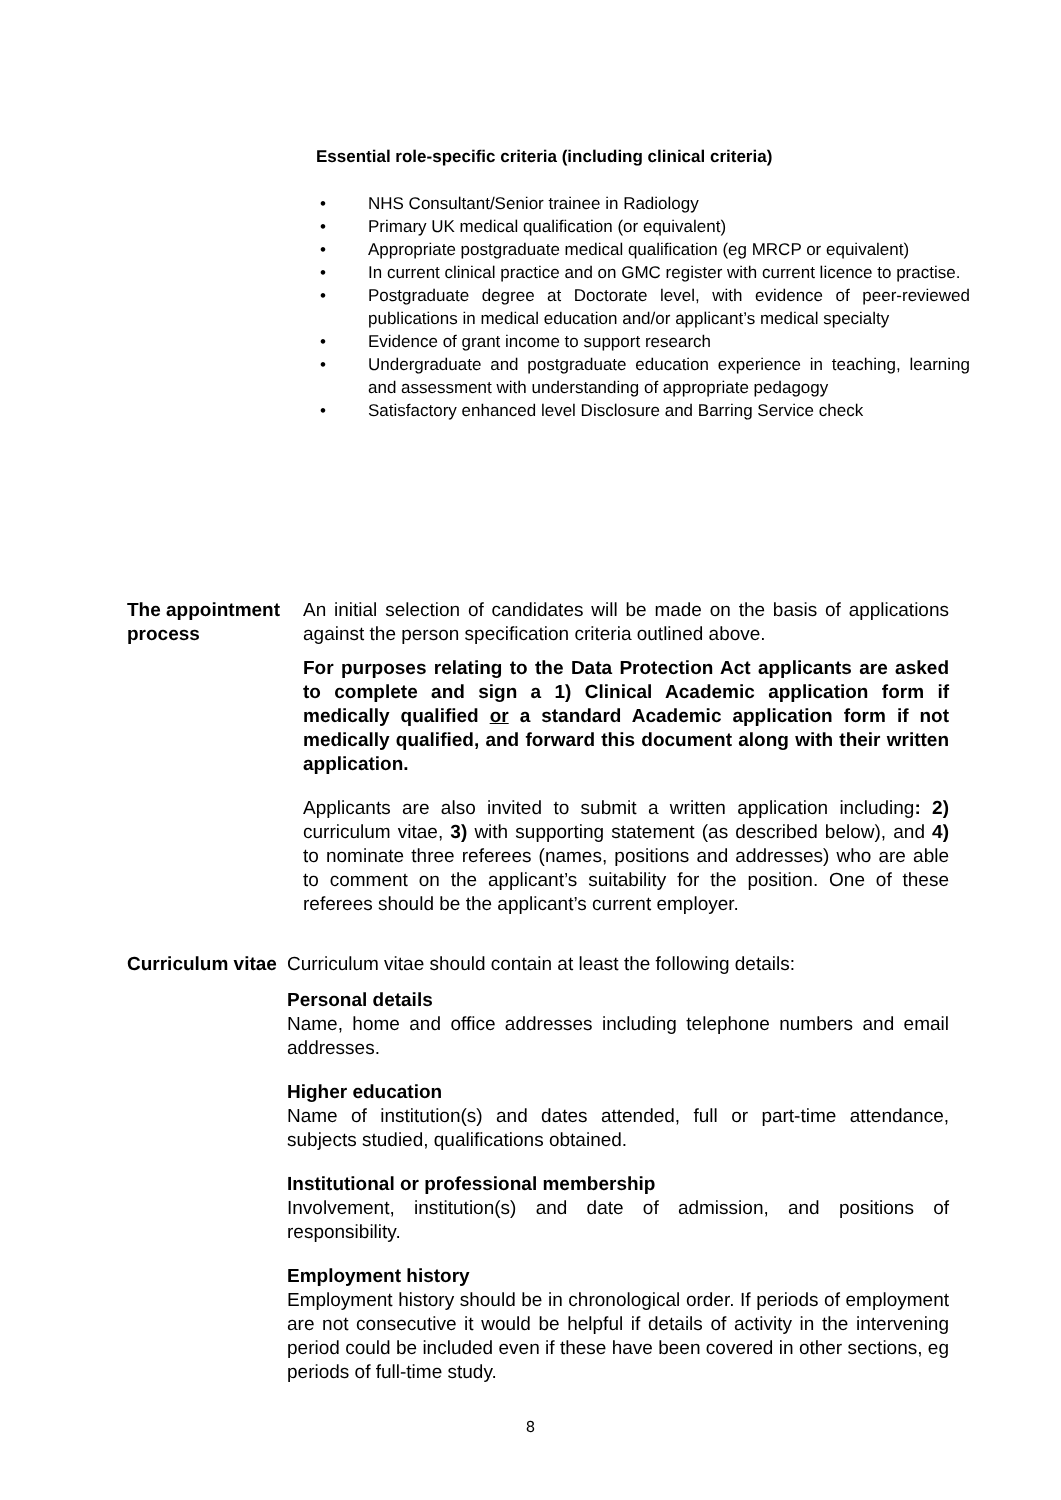Essential role-specific criteria (including clinical criteria)
NHS Consultant/Senior trainee in Radiology
Primary UK medical qualification (or equivalent)
Appropriate postgraduate medical qualification (eg MRCP or equivalent)
In current clinical practice and on GMC register with current licence to practise.
Postgraduate degree at Doctorate level, with evidence of peer-reviewed publications in medical education and/or applicant’s medical specialty
Evidence of grant income to support research
Undergraduate and postgraduate education experience in teaching, learning and assessment with understanding of appropriate pedagogy
Satisfactory enhanced level Disclosure and Barring Service check
The appointment process
An initial selection of candidates will be made on the basis of applications against the person specification criteria outlined above.
For purposes relating to the Data Protection Act applicants are asked to complete and sign a 1) Clinical Academic application form if medically qualified or a standard Academic application form if not medically qualified, and forward this document along with their written application.
Applicants are also invited to submit a written application including: 2) curriculum vitae, 3) with supporting statement (as described below), and 4) to nominate three referees (names, positions and addresses) who are able to comment on the applicant’s suitability for the position. One of these referees should be the applicant’s current employer.
Curriculum vitae
Curriculum vitae should contain at least the following details:
Personal details
Name, home and office addresses including telephone numbers and email addresses.
Higher education
Name of institution(s) and dates attended, full or part-time attendance, subjects studied, qualifications obtained.
Institutional or professional membership
Involvement, institution(s) and date of admission, and positions of responsibility.
Employment history
Employment history should be in chronological order. If periods of employment are not consecutive it would be helpful if details of activity in the intervening period could be included even if these have been covered in other sections, eg periods of full-time study.
8